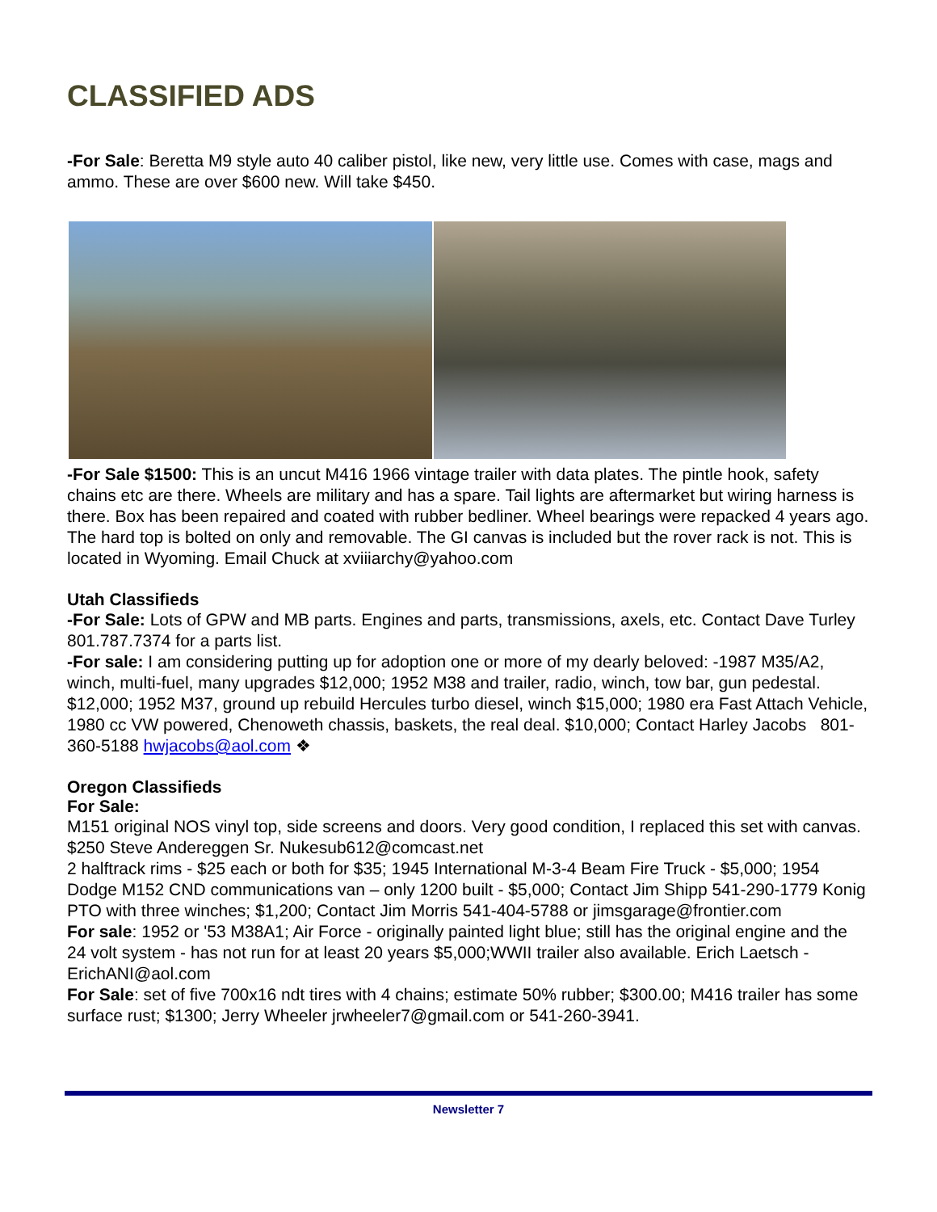CLASSIFIED ADS
-For Sale: Beretta M9 style auto 40 caliber pistol, like new, very little use. Comes with case, mags and ammo. These are over $600 new. Will take $450.
-For Sale $1500: This is an uncut M416 1966 vintage trailer with data plates. The pintle hook, safety chains etc are there. Wheels are military and has a spare. Tail lights are aftermarket but wiring harness is there. Box has been repaired and coated with rubber bedliner. Wheel bearings were repacked 4 years ago. The hard top is bolted on only and removable. The GI canvas is included but the rover rack is not. This is located in Wyoming. Email Chuck at xviiiarchy@yahoo.com
Utah Classifieds
-For Sale: Lots of GPW and MB parts. Engines and parts, transmissions, axels, etc. Contact Dave Turley 801.787.7374 for a parts list.
-For sale: I am considering putting up for adoption one or more of my dearly beloved: -1987 M35/A2, winch, multi-fuel, many upgrades $12,000; 1952 M38 and trailer, radio, winch, tow bar, gun pedestal. $12,000; 1952 M37, ground up rebuild Hercules turbo diesel, winch $15,000; 1980 era Fast Attach Vehicle, 1980 cc VW powered, Chenoweth chassis, baskets, the real deal. $10,000; Contact Harley Jacobs 801- 360-5188 hwjacobs@aol.com ❖
Oregon Classifieds
For Sale:
M151 original NOS vinyl top, side screens and doors. Very good condition, I replaced this set with canvas. $250 Steve Andereggen Sr. Nukesub612@comcast.net
2 halftrack rims - $25 each or both for $35; 1945 International M-3-4 Beam Fire Truck - $5,000; 1954 Dodge M152 CND communications van – only 1200 built - $5,000; Contact Jim Shipp 541-290-1779 Konig PTO with three winches; $1,200; Contact Jim Morris 541-404-5788 or jimsgarage@frontier.com
For sale: 1952 or '53 M38A1; Air Force - originally painted light blue; still has the original engine and the 24 volt system - has not run for at least 20 years $5,000;WWII trailer also available. Erich Laetsch - ErichANI@aol.com
For Sale: set of five 700x16 ndt tires with 4 chains; estimate 50% rubber; $300.00; M416 trailer has some surface rust; $1300; Jerry Wheeler jrwheeler7@gmail.com or 541-260-3941.
Newsletter 7